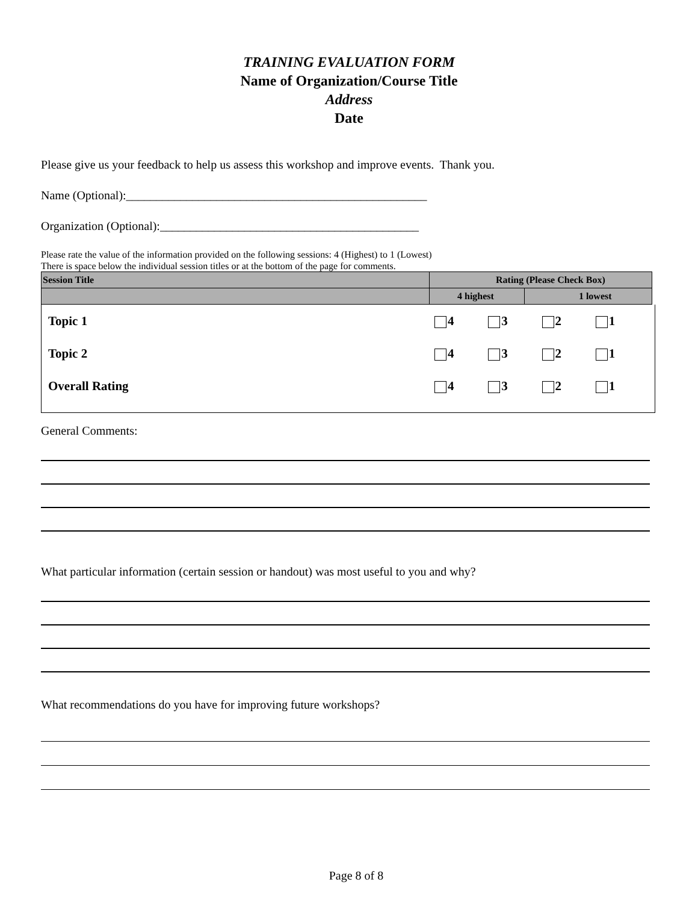TRAINING EVALUATION FORM
Name of Organization/Course Title
Address
Date
Please give us your feedback to help us assess this workshop and improve events. Thank you.
Name (Optional):__________________________________________________
Organization (Optional):___________________________________________
Please rate the value of the information provided on the following sessions: 4 (Highest) to 1 (Lowest)
There is space below the individual session titles or at the bottom of the page for comments.
| Session Title | Rating (Please Check Box) | |
| --- | --- | --- |
| | 4 highest | 1 lowest |
| Topic 1 | 4 | 3 | 2 | 1 |
| Topic 2 | 4 | 3 | 2 | 1 |
| Overall Rating | 4 | 3 | 2 | 1 |
General Comments:
What particular information (certain session or handout) was most useful to you and why?
What recommendations do you have for improving future workshops?
Page 8 of 8